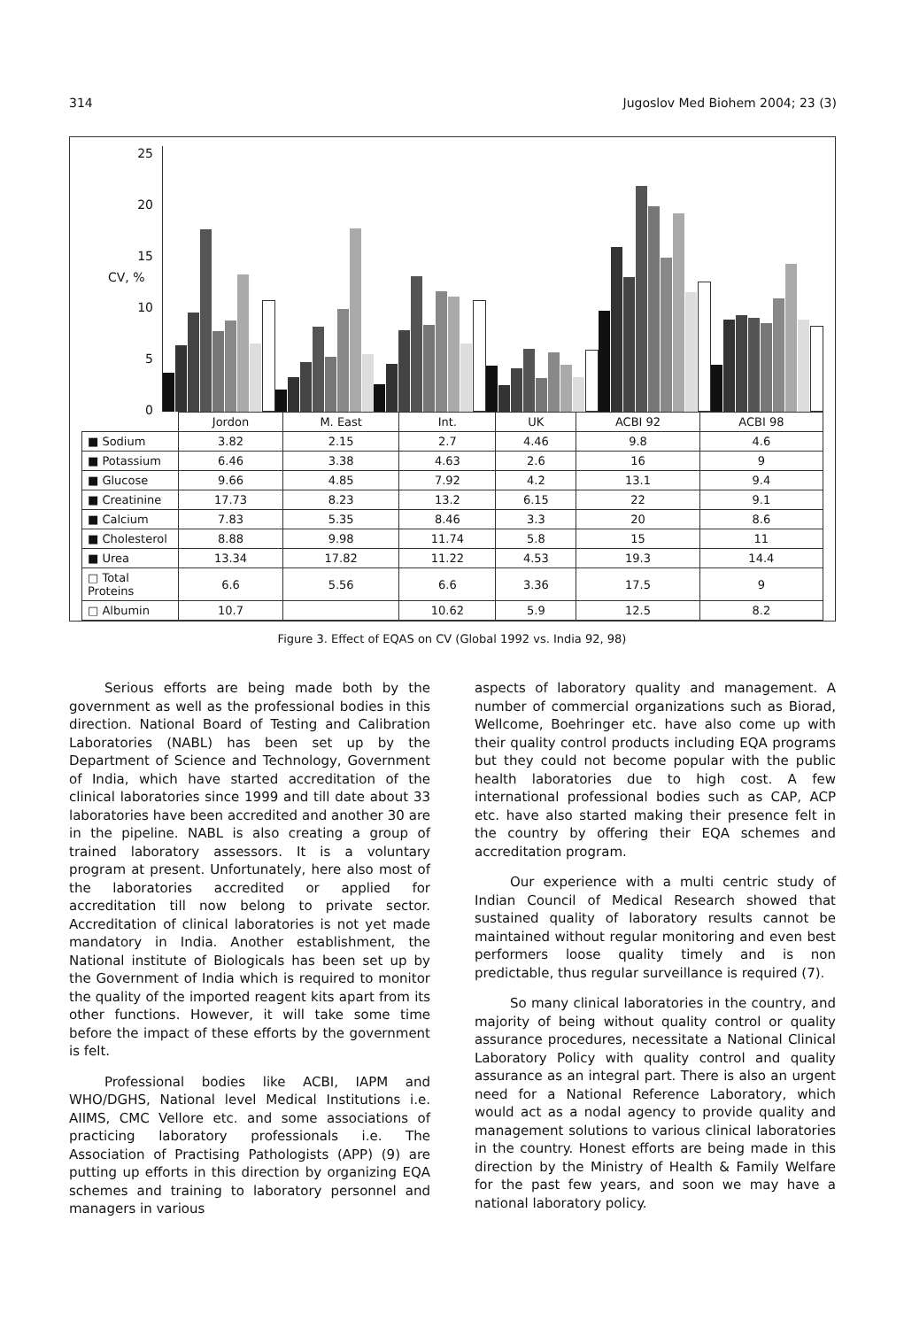314 Jugoslov Med Biohem 2004; 23 (3)
25
20
15
10
5
0
CV, %
| | Jordon | M. East | Int. | UK | ACBI 92 | ACBI 98 |
| --- | --- | --- | --- | --- | --- | --- |
| ■ Sodium | 3.82 | 2.15 | 2.7 | 4.46 | 9.8 | 4.6 |
| ■ Potassium | 6.46 | 3.38 | 4.63 | 2.6 | 16 | 9 |
| ■ Glucose | 9.66 | 4.85 | 7.92 | 4.2 | 13.1 | 9.4 |
| ■ Creatinine | 17.73 | 8.23 | 13.2 | 6.15 | 22 | 9.1 |
| ■ Calcium | 7.83 | 5.35 | 8.46 | 3.3 | 20 | 8.6 |
| ■ Cholesterol | 8.88 | 9.98 | 11.74 | 5.8 | 15 | 11 |
| ■ Urea | 13.34 | 17.82 | 11.22 | 4.53 | 19.3 | 14.4 |
| □ Total Proteins | 6.6 | 5.56 | 6.6 | 3.36 | 17.5 | 9 |
| □ Albumin | 10.7 | | 10.62 | 5.9 | 12.5 | 8.2 |
Figure 3. Effect of EQAS on CV (Global 1992 vs. India 92, 98)
Serious efforts are being made both by the government as well as the professional bodies in this direction. National Board of Testing and Calibration Laboratories (NABL) has been set up by the Department of Science and Technology, Government of India, which have started accreditation of the clinical laboratories since 1999 and till date about 33 laboratories have been accredited and another 30 are in the pipeline. NABL is also creating a group of trained laboratory assessors. It is a voluntary program at present. Unfortunately, here also most of the laboratories accredited or applied for accreditation till now belong to private sector. Accreditation of clinical laboratories is not yet made mandatory in India. Another establishment, the National institute of Biologicals has been set up by the Government of India which is required to monitor the quality of the imported reagent kits apart from its other functions. However, it will take some time before the impact of these efforts by the government is felt.
Professional bodies like ACBI, IAPM and WHO/DGHS, National level Medical Institutions i.e. AIIMS, CMC Vellore etc. and some associations of practicing laboratory professionals i.e. The Association of Practising Pathologists (APP) (9) are putting up efforts in this direction by organizing EQA schemes and training to laboratory personnel and managers in various
aspects of laboratory quality and management. A number of commercial organizations such as Biorad, Wellcome, Boehringer etc. have also come up with their quality control products including EQA programs but they could not become popular with the public health laboratories due to high cost. A few international professional bodies such as CAP, ACP etc. have also started making their presence felt in the country by offering their EQA schemes and accreditation program.
Our experience with a multi centric study of Indian Council of Medical Research showed that sustained quality of laboratory results cannot be maintained without regular monitoring and even best performers loose quality timely and is non predictable, thus regular surveillance is required (7).
So many clinical laboratories in the country, and majority of being without quality control or quality assurance procedures, necessitate a National Clinical Laboratory Policy with quality control and quality assurance as an integral part. There is also an urgent need for a National Reference Laboratory, which would act as a nodal agency to provide quality and management solutions to various clinical laboratories in the country. Honest efforts are being made in this direction by the Ministry of Health & Family Welfare for the past few years, and soon we may have a national laboratory policy.